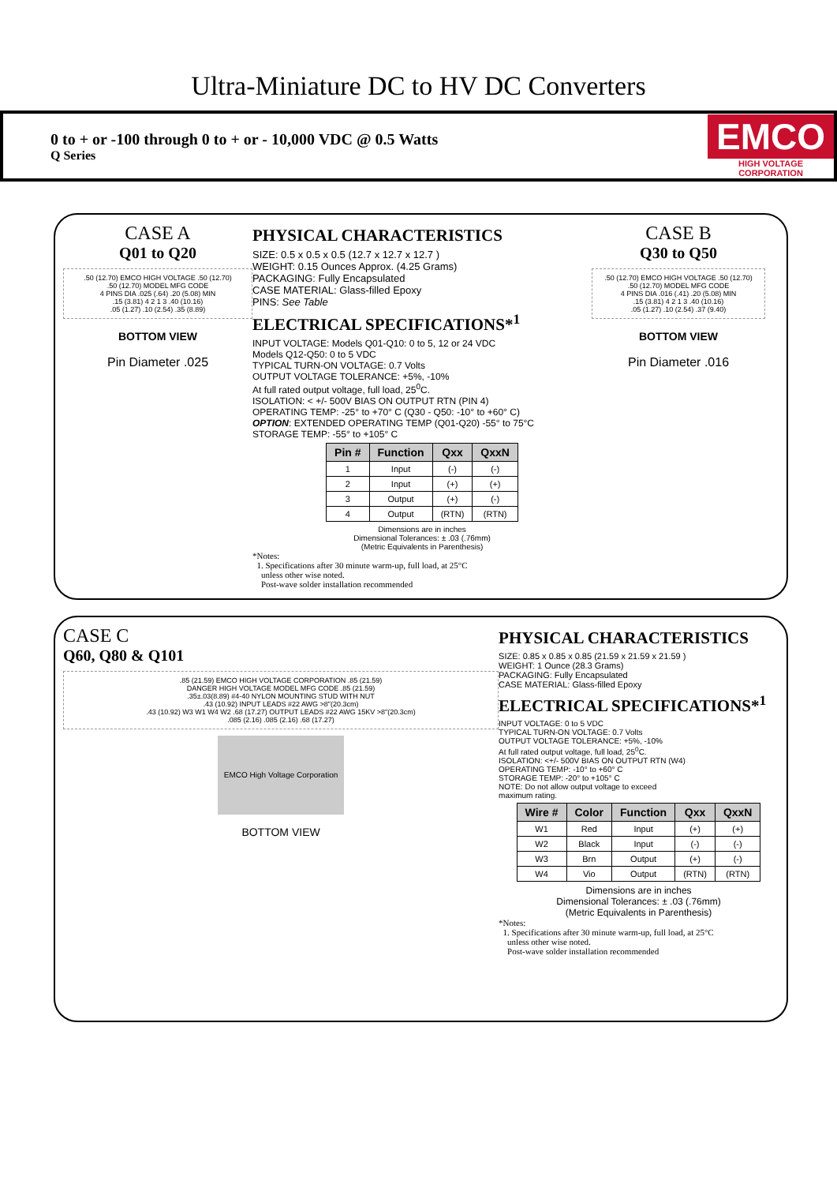Ultra-Miniature DC to HV DC Converters
0 to + or -100 through 0 to + or - 10,000 VDC @ 0.5 Watts
Q Series
EMCO
HIGH VOLTAGE CORPORATION
CASE A
Q01 to Q20
.50 (12.70) EMCO HIGH VOLTAGE .50 (12.70)
.50 (12.70) MODEL MFG CODE
4 PINS DIA .025 (.64) .20 (5.08) MIN
.15 (3.81) 4 2 1 3 .40 (10.16)
.05 (1.27) .10 (2.54) .35 (8.89)
BOTTOM VIEW
Pin Diameter .025
PHYSICAL CHARACTERISTICS
SIZE: 0.5 x 0.5 x 0.5 (12.7 x 12.7 x 12.7 )
WEIGHT: 0.15 Ounces Approx. (4.25 Grams)
PACKAGING: Fully Encapsulated
CASE MATERIAL: Glass-filled Epoxy
PINS: See Table
ELECTRICAL SPECIFICATIONS*<sup>1</sup>
INPUT VOLTAGE: Models Q01-Q10: 0 to 5, 12 or 24 VDC
Models Q12-Q50: 0 to 5 VDC
TYPICAL TURN-ON VOLTAGE: 0.7 Volts
OUTPUT VOLTAGE TOLERANCE: +5%, -10%
At full rated output voltage, full load, 25<sup>0</sup>C.
ISOLATION: < +/- 500V BIAS ON OUTPUT RTN (PIN 4)
OPERATING TEMP: -25° to +70° C (Q30 - Q50: -10° to +60° C)
OPTION: EXTENDED OPERATING TEMP (Q01-Q20) -55° to 75°C
STORAGE TEMP: -55° to +105° C
| Pin # | Function | Qxx | QxxN |
| --- | --- | --- | --- |
| 1 | Input | (-) | (-) |
| 2 | Input | (+) | (+) |
| 3 | Output | (+) | (-) |
| 4 | Output | (RTN) | (RTN) |
Dimensions are in inches
Dimensional Tolerances: ± .03 (.76mm)
(Metric Equivalents in Parenthesis)
*Notes:
1. Specifications after 30 minute warm-up, full load, at 25°C
unless other wise noted.
Post-wave solder installation recommended
CASE B
Q30 to Q50
.50 (12.70) EMCO HIGH VOLTAGE .50 (12.70)
.50 (12.70) MODEL MFG CODE
4 PINS DIA .016 (.41) .20 (5.08) MIN
.15 (3.81) 4 2 1 3 .40 (10.16)
.05 (1.27) .10 (2.54) .37 (9.40)
BOTTOM VIEW
Pin Diameter .016
CASE C
Q60, Q80 & Q101
.85 (21.59) EMCO HIGH VOLTAGE CORPORATION .85 (21.59)
DANGER HIGH VOLTAGE MODEL MFG CODE .85 (21.59)
.35±.03(8.89) #4-40 NYLON MOUNTING STUD WITH NUT
.43 (10.92) INPUT LEADS #22 AWG >8"(20.3cm)
.43 (10.92) W3 W1 W4 W2 .68 (17.27) OUTPUT LEADS #22 AWG 15KV >8"(20.3cm)
.085 (2.16) .085 (2.16) .68 (17.27)
EMCO High Voltage Corporation
BOTTOM VIEW
PHYSICAL CHARACTERISTICS
SIZE: 0.85 x 0.85 x 0.85 (21.59 x 21.59 x 21.59 )
WEIGHT: 1 Ounce (28.3 Grams)
PACKAGING: Fully Encapsulated
CASE MATERIAL: Glass-filled Epoxy
ELECTRICAL SPECIFICATIONS*<sup>1</sup>
INPUT VOLTAGE: 0 to 5 VDC
TYPICAL TURN-ON VOLTAGE: 0.7 Volts
OUTPUT VOLTAGE TOLERANCE: +5%, -10%
At full rated output voltage, full load, 25<sup>0</sup>C.
ISOLATION: <+/- 500V BIAS ON OUTPUT RTN (W4)
OPERATING TEMP: -10° to +60° C
STORAGE TEMP: -20° to +105° C
NOTE: Do not allow output voltage to exceed
maximum rating.
| Wire # | Color | Function | Qxx | QxxN |
| --- | --- | --- | --- | --- |
| W1 | Red | Input | (+) | (+) |
| W2 | Black | Input | (-) | (-) |
| W3 | Brn | Output | (+) | (-) |
| W4 | Vio | Output | (RTN) | (RTN) |
Dimensions are in inches
Dimensional Tolerances: ± .03 (.76mm)
(Metric Equivalents in Parenthesis)
*Notes:
1. Specifications after 30 minute warm-up, full load, at 25°C
unless other wise noted.
Post-wave solder installation recommended